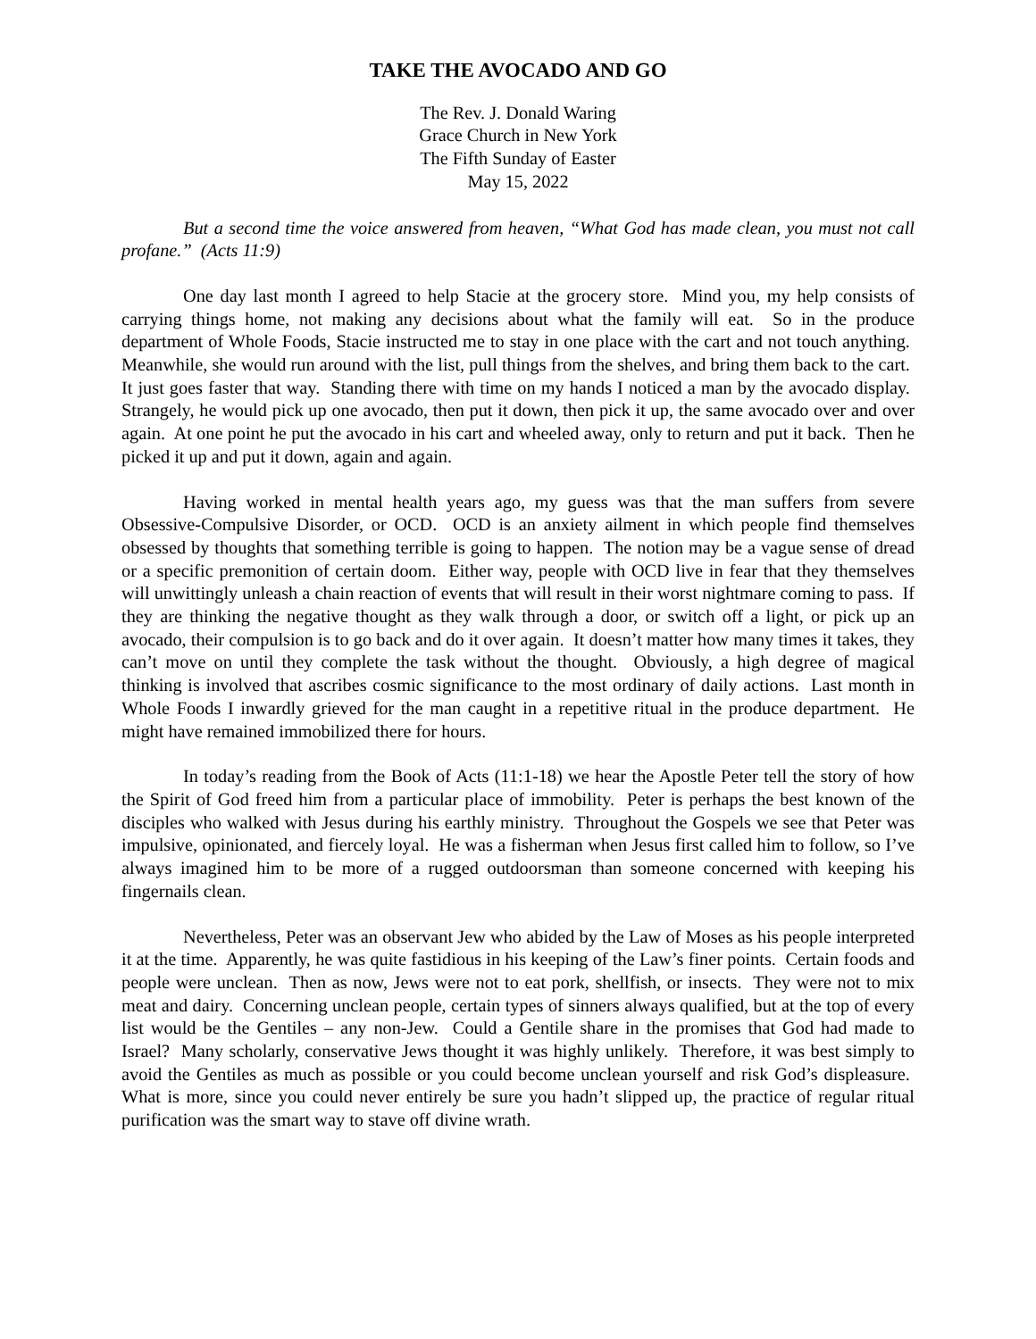TAKE THE AVOCADO AND GO
The Rev. J. Donald Waring
Grace Church in New York
The Fifth Sunday of Easter
May 15, 2022
But a second time the voice answered from heaven, “What God has made clean, you must not call profane.” (Acts 11:9)
One day last month I agreed to help Stacie at the grocery store. Mind you, my help consists of carrying things home, not making any decisions about what the family will eat. So in the produce department of Whole Foods, Stacie instructed me to stay in one place with the cart and not touch anything. Meanwhile, she would run around with the list, pull things from the shelves, and bring them back to the cart. It just goes faster that way. Standing there with time on my hands I noticed a man by the avocado display. Strangely, he would pick up one avocado, then put it down, then pick it up, the same avocado over and over again. At one point he put the avocado in his cart and wheeled away, only to return and put it back. Then he picked it up and put it down, again and again.
Having worked in mental health years ago, my guess was that the man suffers from severe Obsessive-Compulsive Disorder, or OCD. OCD is an anxiety ailment in which people find themselves obsessed by thoughts that something terrible is going to happen. The notion may be a vague sense of dread or a specific premonition of certain doom. Either way, people with OCD live in fear that they themselves will unwittingly unleash a chain reaction of events that will result in their worst nightmare coming to pass. If they are thinking the negative thought as they walk through a door, or switch off a light, or pick up an avocado, their compulsion is to go back and do it over again. It doesn’t matter how many times it takes, they can’t move on until they complete the task without the thought. Obviously, a high degree of magical thinking is involved that ascribes cosmic significance to the most ordinary of daily actions. Last month in Whole Foods I inwardly grieved for the man caught in a repetitive ritual in the produce department. He might have remained immobilized there for hours.
In today’s reading from the Book of Acts (11:1-18) we hear the Apostle Peter tell the story of how the Spirit of God freed him from a particular place of immobility. Peter is perhaps the best known of the disciples who walked with Jesus during his earthly ministry. Throughout the Gospels we see that Peter was impulsive, opinionated, and fiercely loyal. He was a fisherman when Jesus first called him to follow, so I’ve always imagined him to be more of a rugged outdoorsman than someone concerned with keeping his fingernails clean.
Nevertheless, Peter was an observant Jew who abided by the Law of Moses as his people interpreted it at the time. Apparently, he was quite fastidious in his keeping of the Law’s finer points. Certain foods and people were unclean. Then as now, Jews were not to eat pork, shellfish, or insects. They were not to mix meat and dairy. Concerning unclean people, certain types of sinners always qualified, but at the top of every list would be the Gentiles – any non-Jew. Could a Gentile share in the promises that God had made to Israel? Many scholarly, conservative Jews thought it was highly unlikely. Therefore, it was best simply to avoid the Gentiles as much as possible or you could become unclean yourself and risk God’s displeasure. What is more, since you could never entirely be sure you hadn’t slipped up, the practice of regular ritual purification was the smart way to stave off divine wrath.